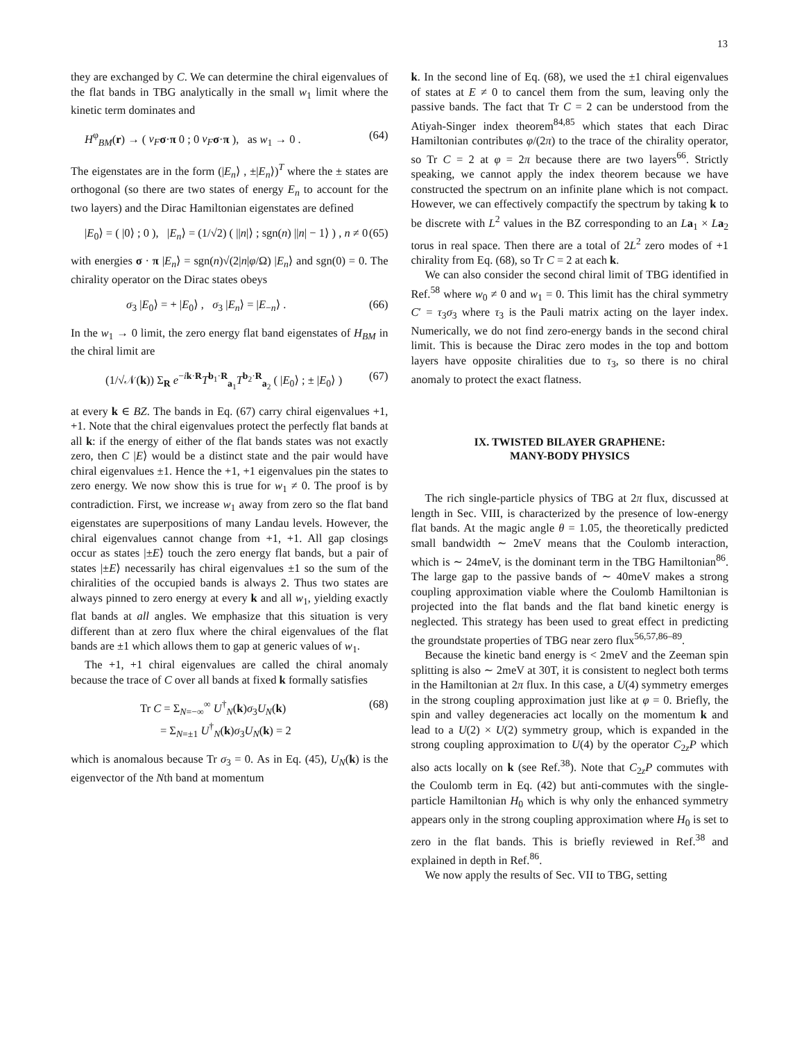13
they are exchanged by C. We can determine the chiral eigenvalues of the flat bands in TBG analytically in the small w<sub>1</sub> limit where the kinetic term dominates and
H<sup>φ</sup><sub>BM</sub>(r) → ( v<sub>F</sub> σ·π 0 ; 0 v<sub>F</sub> σ·π ), as w<sub>1</sub> → 0 . (64)
The eigenstates are in the form (|E<sub>n</sub>⟩ , ±|E<sub>n</sub>⟩)<sup>T</sup> where the ± states are orthogonal (so there are two states of energy E<sub>n</sub> to account for the two layers) and the Dirac Hamiltonian eigenstates are defined
|E<sub>0</sub>⟩ = ( |0⟩ ; 0 ), |E<sub>n</sub>⟩ = (1/√2) ( ||n|⟩ ; sgn(n) ||n| − 1⟩ ) , n ≠ 0 (65)
with energies σ · π |E<sub>n</sub>⟩ = sgn(n)√(2|n|φ/Ω) |E<sub>n</sub>⟩ and sgn(0) = 0. The chirality operator on the Dirac states obeys
σ<sub>3</sub> |E<sub>0</sub>⟩ = + |E<sub>0</sub>⟩ , σ<sub>3</sub> |E<sub>n</sub>⟩ = |E<sub>−n</sub>⟩ . (66)
In the w<sub>1</sub> → 0 limit, the zero energy flat band eigenstates of H<sub>BM</sub> in the chiral limit are
(1/√𝒩(k)) Σ<sub>R</sub> e<sup>−ik·R</sup>T<sup>b<sub>1</sub>·R</sup><sub>a<sub>1</sub></sub>T<sup>b<sub>2</sub>·R</sup><sub>a<sub>2</sub></sub> ( |E<sub>0</sub>⟩ ; ± |E<sub>0</sub>⟩ ) (67)
at every k ∈ BZ. The bands in Eq. (67) carry chiral eigenvalues +1, +1. Note that the chiral eigenvalues protect the perfectly flat bands at all k: if the energy of either of the flat bands states was not exactly zero, then C |E⟩ would be a distinct state and the pair would have chiral eigenvalues ±1. Hence the +1, +1 eigenvalues pin the states to zero energy. We now show this is true for w<sub>1</sub> ≠ 0. The proof is by contradiction. First, we increase w<sub>1</sub> away from zero so the flat band eigenstates are superpositions of many Landau levels. However, the chiral eigenvalues cannot change from +1, +1. All gap closings occur as states |±E⟩ touch the zero energy flat bands, but a pair of states |±E⟩ necessarily has chiral eigenvalues ±1 so the sum of the chiralities of the occupied bands is always 2. Thus two states are always pinned to zero energy at every k and all w<sub>1</sub>, yielding exactly flat bands at all angles. We emphasize that this situation is very different than at zero flux where the chiral eigenvalues of the flat bands are ±1 which allows them to gap at generic values of w<sub>1</sub>.
The +1, +1 chiral eigenvalues are called the chiral anomaly because the trace of C over all bands at fixed k formally satisfies
Tr C = Σ<sub>N=−∞</sub><sup>∞</sup> U<sup>†</sup><sub>N</sub>(k)σ<sub>3</sub>U<sub>N</sub>(k)
= Σ<sub>N=±1</sub> U<sup>†</sup><sub>N</sub>(k)σ<sub>3</sub>U<sub>N</sub>(k) = 2 (68)
which is anomalous because Tr σ<sub>3</sub> = 0. As in Eq. (45), U<sub>N</sub>(k) is the eigenvector of the Nth band at momentum
k. In the second line of Eq. (68), we used the ±1 chiral eigenvalues of states at E ≠ 0 to cancel them from the sum, leaving only the passive bands. The fact that Tr C = 2 can be understood from the Atiyah-Singer index theorem<sup>84,85</sup> which states that each Dirac Hamiltonian contributes φ/(2π) to the trace of the chirality operator, so Tr C = 2 at φ = 2π because there are two layers<sup>66</sup>. Strictly speaking, we cannot apply the index theorem because we have constructed the spectrum on an infinite plane which is not compact. However, we can effectively compactify the spectrum by taking k to be discrete with L<sup>2</sup> values in the BZ corresponding to an La<sub>1</sub> × La<sub>2</sub> torus in real space. Then there are a total of 2L<sup>2</sup> zero modes of +1 chirality from Eq. (68), so Tr C = 2 at each k.
We can also consider the second chiral limit of TBG identified in Ref.<sup>58</sup> where w<sub>0</sub> ≠ 0 and w<sub>1</sub> = 0. This limit has the chiral symmetry C′ = τ<sub>3</sub>σ<sub>3</sub> where τ<sub>3</sub> is the Pauli matrix acting on the layer index. Numerically, we do not find zero-energy bands in the second chiral limit. This is because the Dirac zero modes in the top and bottom layers have opposite chiralities due to τ<sub>3</sub>, so there is no chiral anomaly to protect the exact flatness.
IX. TWISTED BILAYER GRAPHENE:
MANY-BODY PHYSICS
The rich single-particle physics of TBG at 2π flux, discussed at length in Sec. VIII, is characterized by the presence of low-energy flat bands. At the magic angle θ = 1.05, the theoretically predicted small bandwidth ∼ 2meV means that the Coulomb interaction, which is ∼ 24meV, is the dominant term in the TBG Hamiltonian<sup>86</sup>. The large gap to the passive bands of ∼ 40meV makes a strong coupling approximation viable where the Coulomb Hamiltonian is projected into the flat bands and the flat band kinetic energy is neglected. This strategy has been used to great effect in predicting the groundstate properties of TBG near zero flux<sup>56,57,86–89</sup>.
Because the kinetic band energy is < 2meV and the Zeeman spin splitting is also ∼ 2meV at 30T, it is consistent to neglect both terms in the Hamiltonian at 2π flux. In this case, a U(4) symmetry emerges in the strong coupling approximation just like at φ = 0. Briefly, the spin and valley degeneracies act locally on the momentum k and lead to a U(2) × U(2) symmetry group, which is expanded in the strong coupling approximation to U(4) by the operator C<sub>2z</sub>P which also acts locally on k (see Ref.<sup>38</sup>). Note that C<sub>2z</sub>P commutes with the Coulomb term in Eq. (42) but anti-commutes with the single-particle Hamiltonian H<sub>0</sub> which is why only the enhanced symmetry appears only in the strong coupling approximation where H<sub>0</sub> is set to zero in the flat bands. This is briefly reviewed in Ref.<sup>38</sup> and explained in depth in Ref.<sup>86</sup>.
We now apply the results of Sec. VII to TBG, setting